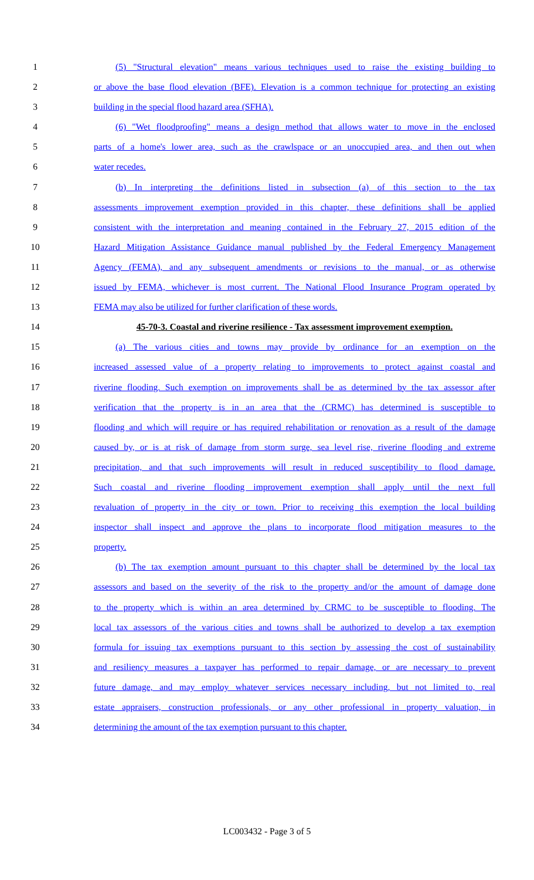1 (5) "Structural elevation" means various techniques used to raise the existing building to
2 or above the base flood elevation (BFE). Elevation is a common technique for protecting an existing
3 building in the special flood hazard area (SFHA).
4 (6) "Wet floodproofing" means a design method that allows water to move in the enclosed
5 parts of a home's lower area, such as the crawlspace or an unoccupied area, and then out when
6 water recedes.
7 (b) In interpreting the definitions listed in subsection (a) of this section to the tax
8 assessments improvement exemption provided in this chapter, these definitions shall be applied
9 consistent with the interpretation and meaning contained in the February 27, 2015 edition of the
10 Hazard Mitigation Assistance Guidance manual published by the Federal Emergency Management
11 Agency (FEMA), and any subsequent amendments or revisions to the manual, or as otherwise
12 issued by FEMA, whichever is most current. The National Flood Insurance Program operated by
13 FEMA may also be utilized for further clarification of these words.
14 45-70-3. Coastal and riverine resilience - Tax assessment improvement exemption.
15 (a) The various cities and towns may provide by ordinance for an exemption on the
16 increased assessed value of a property relating to improvements to protect against coastal and
17 riverine flooding. Such exemption on improvements shall be as determined by the tax assessor after
18 verification that the property is in an area that the (CRMC) has determined is susceptible to
19 flooding and which will require or has required rehabilitation or renovation as a result of the damage
20 caused by, or is at risk of damage from storm surge, sea level rise, riverine flooding and extreme
21 precipitation, and that such improvements will result in reduced susceptibility to flood damage.
22 Such coastal and riverine flooding improvement exemption shall apply until the next full
23 revaluation of property in the city or town. Prior to receiving this exemption the local building
24 inspector shall inspect and approve the plans to incorporate flood mitigation measures to the
25 property.
26 (b) The tax exemption amount pursuant to this chapter shall be determined by the local tax
27 assessors and based on the severity of the risk to the property and/or the amount of damage done
28 to the property which is within an area determined by CRMC to be susceptible to flooding. The
29 local tax assessors of the various cities and towns shall be authorized to develop a tax exemption
30 formula for issuing tax exemptions pursuant to this section by assessing the cost of sustainability
31 and resiliency measures a taxpayer has performed to repair damage, or are necessary to prevent
32 future damage, and may employ whatever services necessary including, but not limited to, real
33 estate appraisers, construction professionals, or any other professional in property valuation, in
34 determining the amount of the tax exemption pursuant to this chapter.
LC003432 - Page 3 of 5